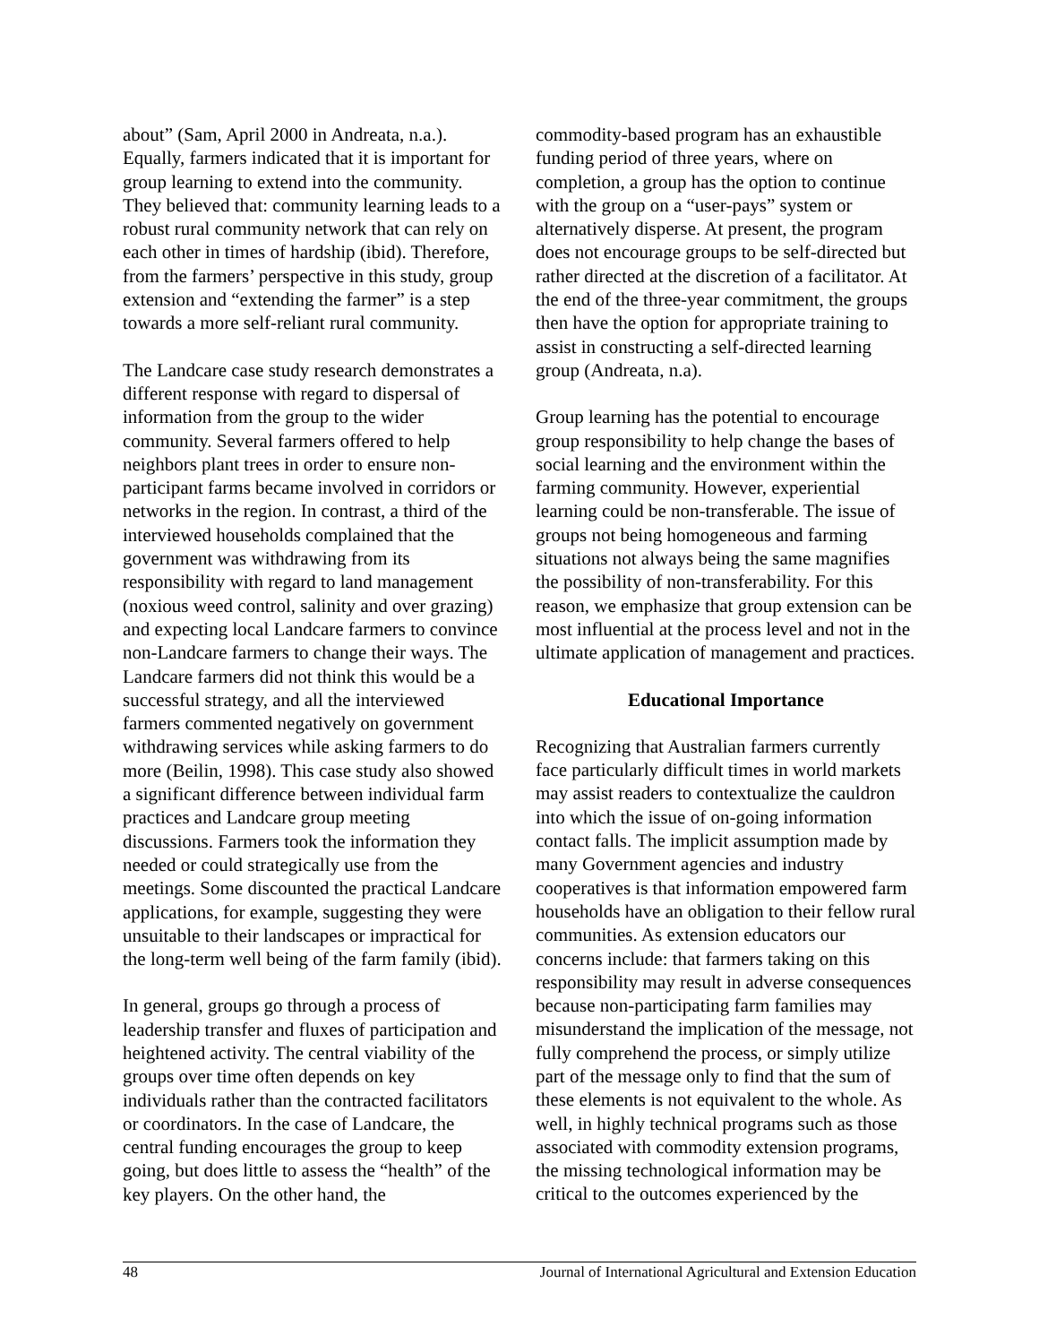about” (Sam, April 2000 in Andreata, n.a.). Equally, farmers indicated that it is important for group learning to extend into the community. They believed that: community learning leads to a robust rural community network that can rely on each other in times of hardship (ibid). Therefore, from the farmers’ perspective in this study, group extension and “extending the farmer” is a step towards a more self-reliant rural community.
The Landcare case study research demonstrates a different response with regard to dispersal of information from the group to the wider community. Several farmers offered to help neighbors plant trees in order to ensure non-participant farms became involved in corridors or networks in the region. In contrast, a third of the interviewed households complained that the government was withdrawing from its responsibility with regard to land management (noxious weed control, salinity and over grazing) and expecting local Landcare farmers to convince non-Landcare farmers to change their ways. The Landcare farmers did not think this would be a successful strategy, and all the interviewed farmers commented negatively on government withdrawing services while asking farmers to do more (Beilin, 1998). This case study also showed a significant difference between individual farm practices and Landcare group meeting discussions. Farmers took the information they needed or could strategically use from the meetings. Some discounted the practical Landcare applications, for example, suggesting they were unsuitable to their landscapes or impractical for the long-term well being of the farm family (ibid).
In general, groups go through a process of leadership transfer and fluxes of participation and heightened activity. The central viability of the groups over time often depends on key individuals rather than the contracted facilitators or coordinators. In the case of Landcare, the central funding encourages the group to keep going, but does little to assess the “health” of the key players. On the other hand, the
commodity-based program has an exhaustible funding period of three years, where on completion, a group has the option to continue with the group on a “user-pays” system or alternatively disperse. At present, the program does not encourage groups to be self-directed but rather directed at the discretion of a facilitator. At the end of the three-year commitment, the groups then have the option for appropriate training to assist in constructing a self-directed learning group (Andreata, n.a).
Group learning has the potential to encourage group responsibility to help change the bases of social learning and the environment within the farming community. However, experiential learning could be non-transferable. The issue of groups not being homogeneous and farming situations not always being the same magnifies the possibility of non-transferability. For this reason, we emphasize that group extension can be most influential at the process level and not in the ultimate application of management and practices.
Educational Importance
Recognizing that Australian farmers currently face particularly difficult times in world markets may assist readers to contextualize the cauldron into which the issue of on-going information contact falls. The implicit assumption made by many Government agencies and industry cooperatives is that information empowered farm households have an obligation to their fellow rural communities. As extension educators our concerns include: that farmers taking on this responsibility may result in adverse consequences because non-participating farm families may misunderstand the implication of the message, not fully comprehend the process, or simply utilize part of the message only to find that the sum of these elements is not equivalent to the whole. As well, in highly technical programs such as those associated with commodity extension programs, the missing technological information may be critical to the outcomes experienced by the
48 Journal of International Agricultural and Extension Education